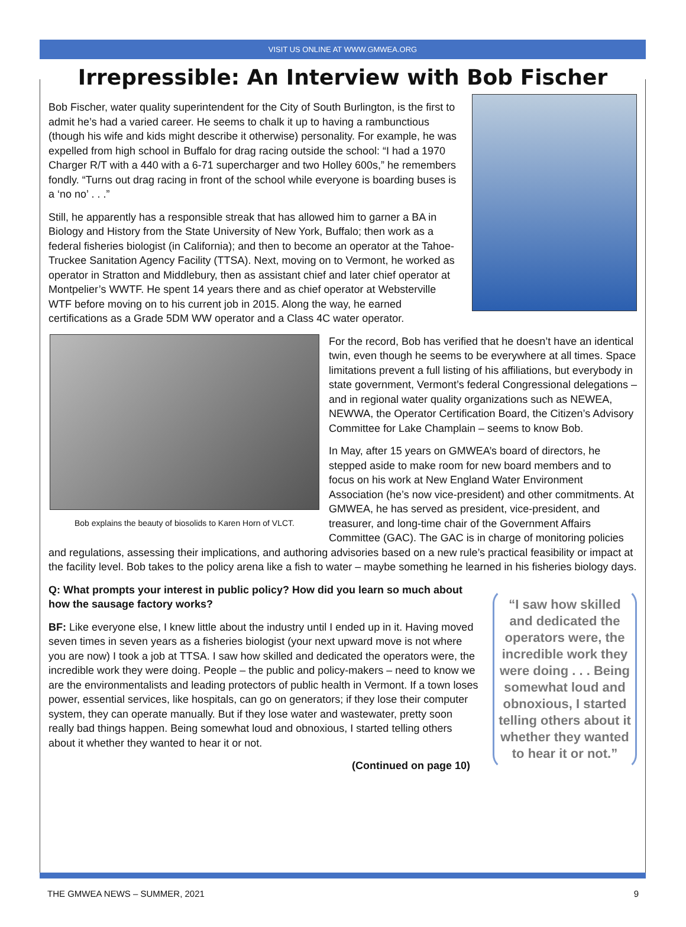VISIT US ONLINE AT WWW.GMWEA.ORG
Irrepressible: An Interview with Bob Fischer
Bob Fischer, water quality superintendent for the City of South Burlington, is the first to admit he’s had a varied career. He seems to chalk it up to having a rambunctious (though his wife and kids might describe it otherwise) personality. For example, he was expelled from high school in Buffalo for drag racing outside the school: “I had a 1970 Charger R/T with a 440 with a 6-71 supercharger and two Holley 600s,” he remembers fondly. “Turns out drag racing in front of the school while everyone is boarding buses is a ‘no no’ . . .”
Still, he apparently has a responsible streak that has allowed him to garner a BA in Biology and History from the State University of New York, Buffalo; then work as a federal fisheries biologist (in California); and then to become an operator at the Tahoe-Truckee Sanitation Agency Facility (TTSA). Next, moving on to Vermont, he worked as operator in Stratton and Middlebury, then as assistant chief and later chief operator at Montpelier’s WWTF. He spent 14 years there and as chief operator at Websterville WTF before moving on to his current job in 2015. Along the way, he earned certifications as a Grade 5DM WW operator and a Class 4C water operator.
Bob explains the beauty of biosolids to Karen Horn of VLCT.
For the record, Bob has verified that he doesn’t have an identical twin, even though he seems to be everywhere at all times. Space limitations prevent a full listing of his affiliations, but everybody in state government, Vermont’s federal Congressional delegations – and in regional water quality organizations such as NEWEA, NEWWA, the Operator Certification Board, the Citizen’s Advisory Committee for Lake Champlain – seems to know Bob.
In May, after 15 years on GMWEA’s board of directors, he stepped aside to make room for new board members and to focus on his work at New England Water Environment Association (he’s now vice-president) and other commitments. At GMWEA, he has served as president, vice-president, and treasurer, and long-time chair of the Government Affairs Committee (GAC). The GAC is in charge of monitoring policies and regulations, assessing their implications, and authoring advisories based on a new rule’s practical feasibility or impact at the facility level. Bob takes to the policy arena like a fish to water – maybe something he learned in his fisheries biology days.
“I saw how skilled and dedicated the operators were, the incredible work they were doing . . . Being somewhat loud and obnoxious, I started telling others about it whether they wanted to hear it or not.”
Q: What prompts your interest in public policy? How did you learn so much about how the sausage factory works?
BF: Like everyone else, I knew little about the industry until I ended up in it. Having moved seven times in seven years as a fisheries biologist (your next upward move is not where you are now) I took a job at TTSA. I saw how skilled and dedicated the operators were, the incredible work they were doing. People – the public and policy-makers – need to know we are the environmentalists and leading protectors of public health in Vermont. If a town loses power, essential services, like hospitals, can go on generators; if they lose their computer system, they can operate manually. But if they lose water and wastewater, pretty soon really bad things happen. Being somewhat loud and obnoxious, I started telling others about it whether they wanted to hear it or not.
(Continued on page 10)
THE GMWEA NEWS – SUMMER, 2021 9